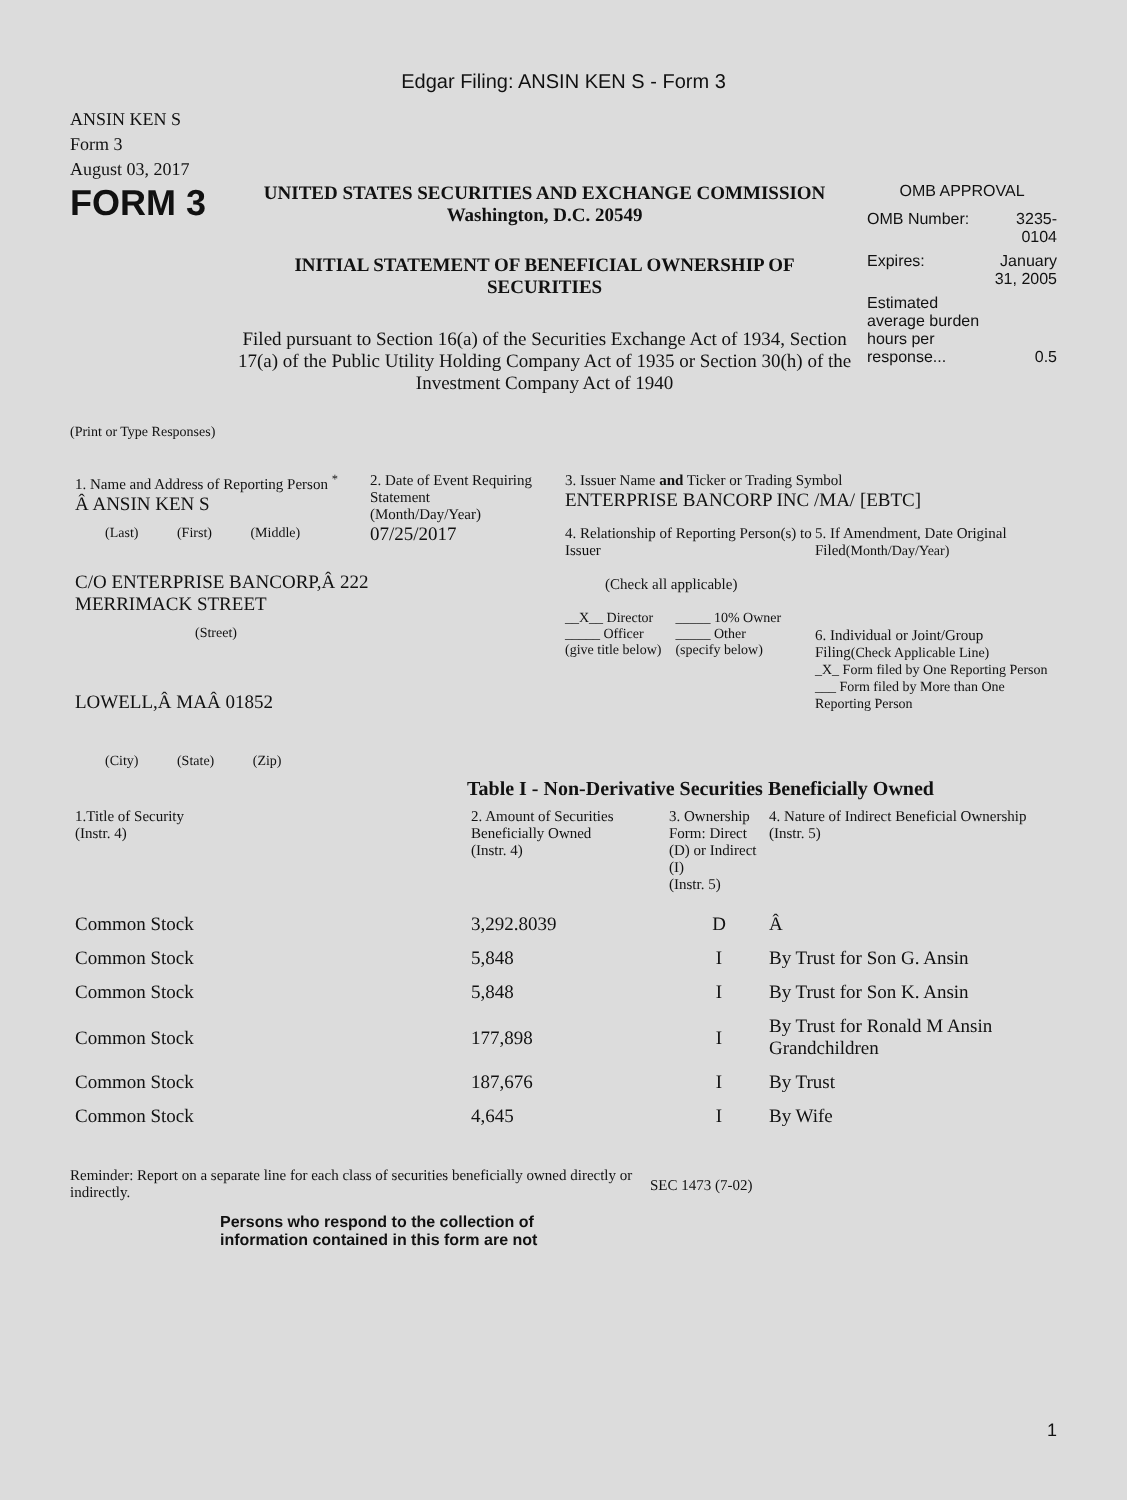Edgar Filing: ANSIN KEN S - Form 3
ANSIN KEN S
Form 3
August 03, 2017
FORM 3
UNITED STATES SECURITIES AND EXCHANGE COMMISSION
Washington, D.C. 20549
INITIAL STATEMENT OF BENEFICIAL OWNERSHIP OF SECURITIES
Filed pursuant to Section 16(a) of the Securities Exchange Act of 1934, Section 17(a) of the Public Utility Holding Company Act of 1935 or Section 30(h) of the Investment Company Act of 1940
OMB APPROVAL
| OMB Number: | 3235-0104 |
| Expires: | January 31, 2005 |
| Estimated average burden hours per response... | 0.5 |
(Print or Type Responses)
1. Name and Address of Reporting Person <sup>*</sup>
Â ANSIN KEN S
(Last) (First) (Middle)
C/O ENTERPRISE BANCORP,Â 222 MERRIMACK STREET
(Street)
LOWELL,Â MAÂ 01852
(City) (State) (Zip)
2. Date of Event Requiring Statement
(Month/Day/Year)
07/25/2017
3. Issuer Name and Ticker or Trading Symbol
ENTERPRISE BANCORP INC /MA/ [EBTC]
4. Relationship of Reporting Person(s) to Issuer
(Check all applicable)
| __X__ Director | _____ 10% Owner |
| _____ Officer (give title below) | _____ Other (specify below) |
5. If Amendment, Date Original Filed(Month/Day/Year)
6. Individual or Joint/Group Filing(Check Applicable Line)
_X_ Form filed by One Reporting Person
___ Form filed by More than One Reporting Person
Table I - Non-Derivative Securities Beneficially Owned
| 1.Title of Security (Instr. 4) | 2. Amount of Securities Beneficially Owned (Instr. 4) | 3. Ownership Form: Direct (D) or Indirect (I) (Instr. 5) | 4. Nature of Indirect Beneficial Ownership (Instr. 5) |
| --- | --- | --- | --- |
| Common Stock | 3,292.8039 | D | Â |
| Common Stock | 5,848 | I | By Trust for Son G. Ansin |
| Common Stock | 5,848 | I | By Trust for Son K. Ansin |
| Common Stock | 177,898 | I | By Trust for Ronald M Ansin Grandchildren |
| Common Stock | 187,676 | I | By Trust |
| Common Stock | 4,645 | I | By Wife |
Reminder: Report on a separate line for each class of securities beneficially owned directly or indirectly.
SEC 1473 (7-02)
Persons who respond to the collection of information contained in this form are not
1